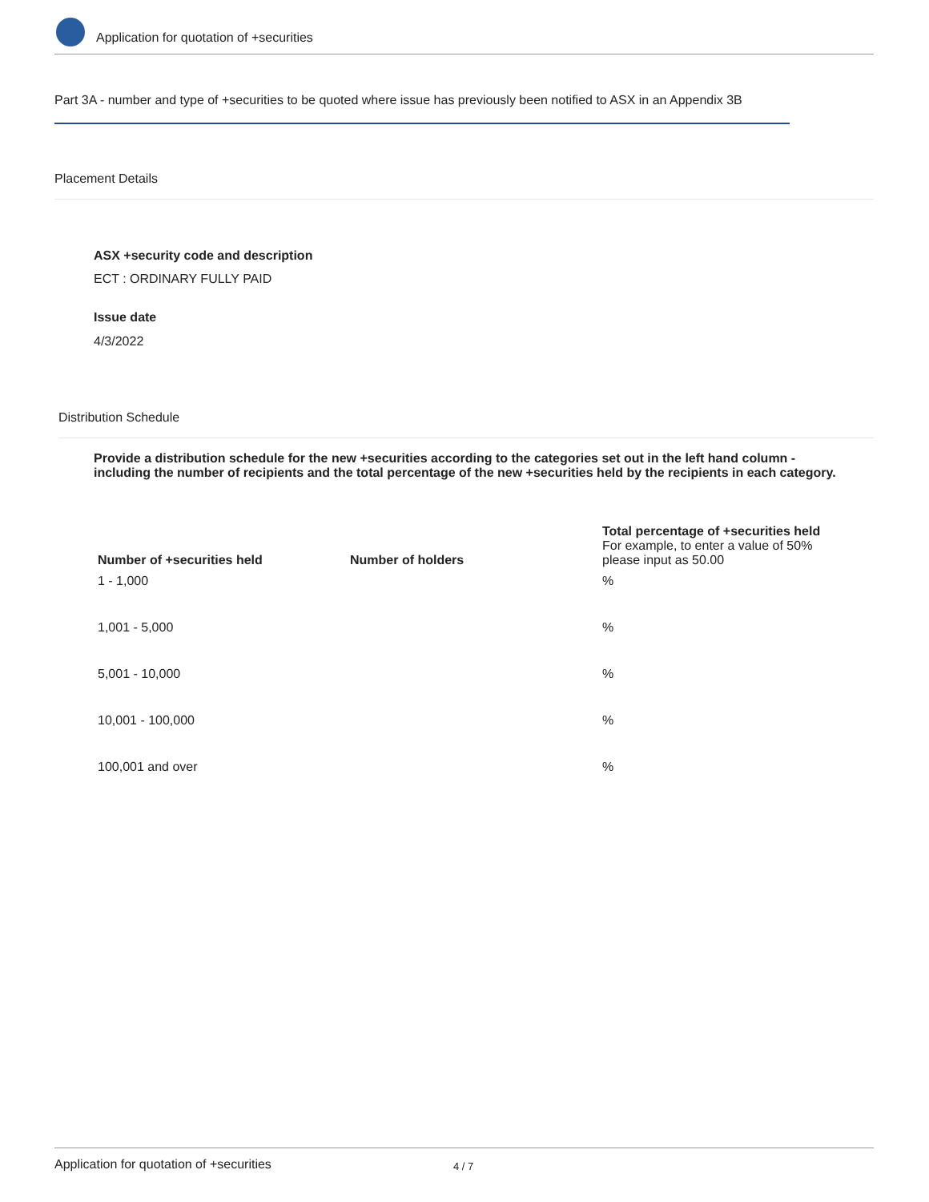Application for quotation of +securities
Part 3A - number and type of +securities to be quoted where issue has previously been notified to ASX in an Appendix 3B
Placement Details
ASX +security code and description
ECT : ORDINARY FULLY PAID
Issue date
4/3/2022
Distribution Schedule
Provide a distribution schedule for the new +securities according to the categories set out in the left hand column - including the number of recipients and the total percentage of the new +securities held by the recipients in each category.
| Number of +securities held | Number of holders | Total percentage of +securities held For example, to enter a value of 50% please input as 50.00 |
| --- | --- | --- |
| 1 - 1,000 | | % |
| 1,001 - 5,000 | | % |
| 5,001 - 10,000 | | % |
| 10,001 - 100,000 | | % |
| 100,001 and over | | % |
Application for quotation of +securities 4 / 7